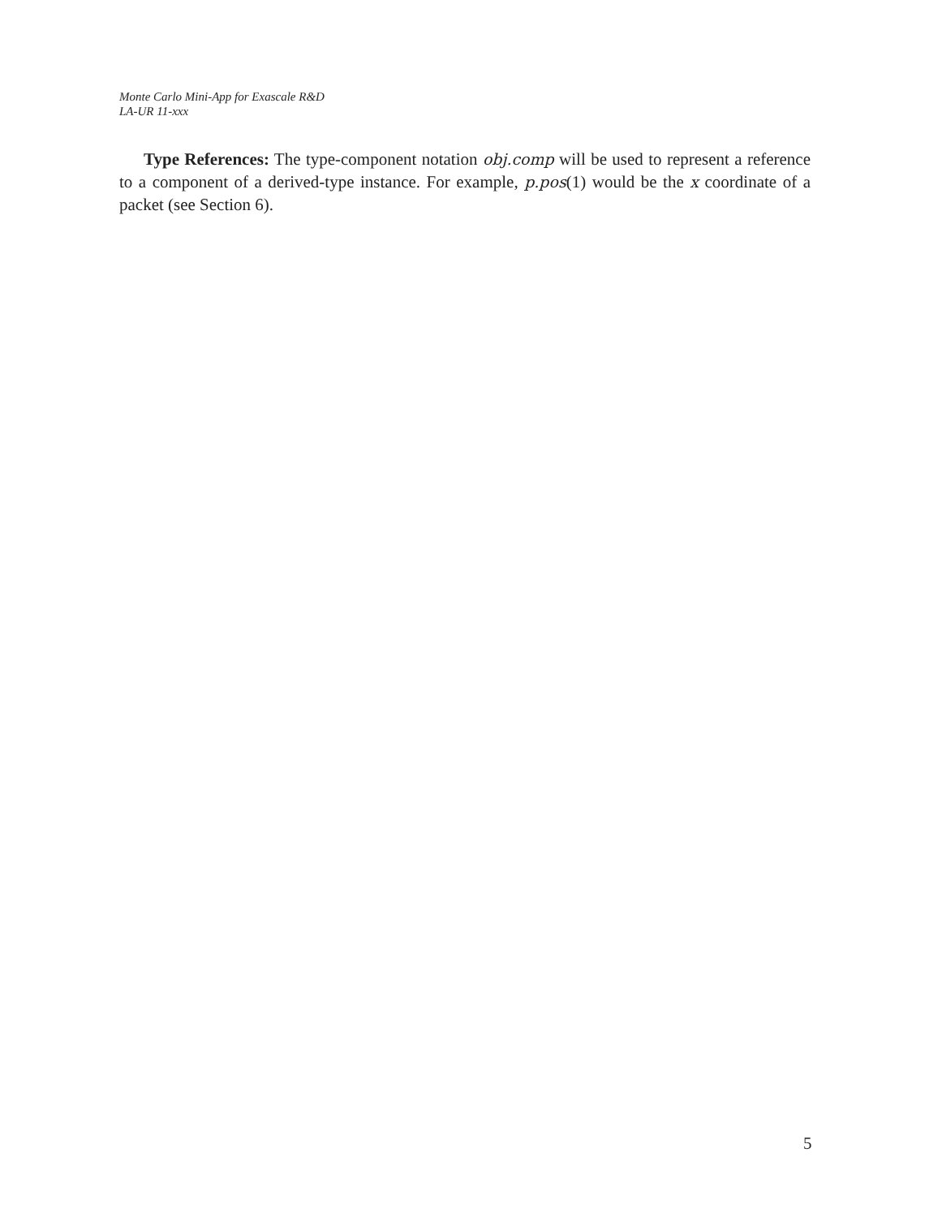Monte Carlo Mini-App for Exascale R&D
LA-UR 11-xxx
Type References: The type-component notation obj.comp will be used to represent a reference to a component of a derived-type instance. For example, p.pos(1) would be the x coordinate of a packet (see Section 6).
5